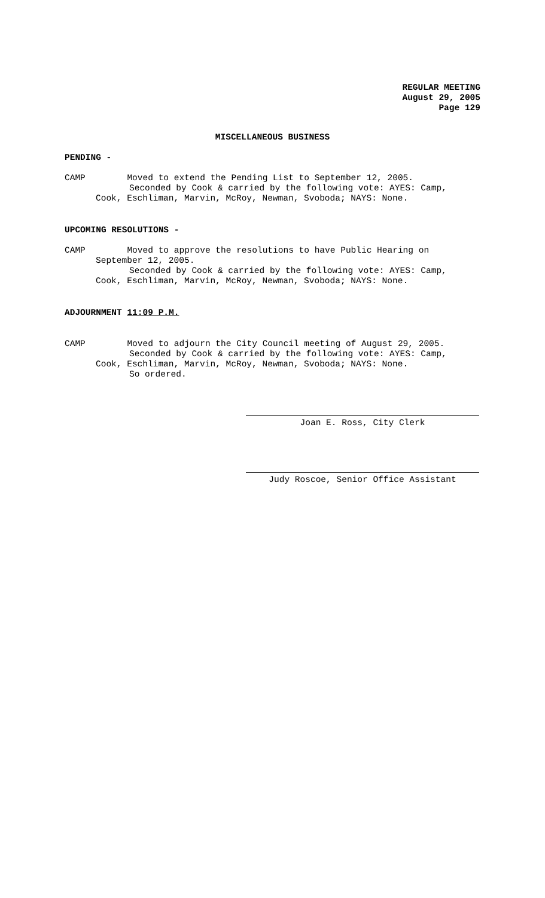REGULAR MEETING
August 29, 2005
Page 129
MISCELLANEOUS BUSINESS
PENDING -
CAMP Moved to extend the Pending List to September 12, 2005.
Seconded by Cook & carried by the following vote: AYES: Camp,
Cook, Eschliman, Marvin, McRoy, Newman, Svoboda; NAYS: None.
UPCOMING RESOLUTIONS -
CAMP Moved to approve the resolutions to have Public Hearing on
September 12, 2005.
Seconded by Cook & carried by the following vote: AYES: Camp,
Cook, Eschliman, Marvin, McRoy, Newman, Svoboda; NAYS: None.
ADJOURNMENT 11:09 P.M.
CAMP Moved to adjourn the City Council meeting of August 29, 2005.
Seconded by Cook & carried by the following vote: AYES: Camp,
Cook, Eschliman, Marvin, McRoy, Newman, Svoboda; NAYS: None.
So ordered.
Joan E. Ross, City Clerk
Judy Roscoe, Senior Office Assistant